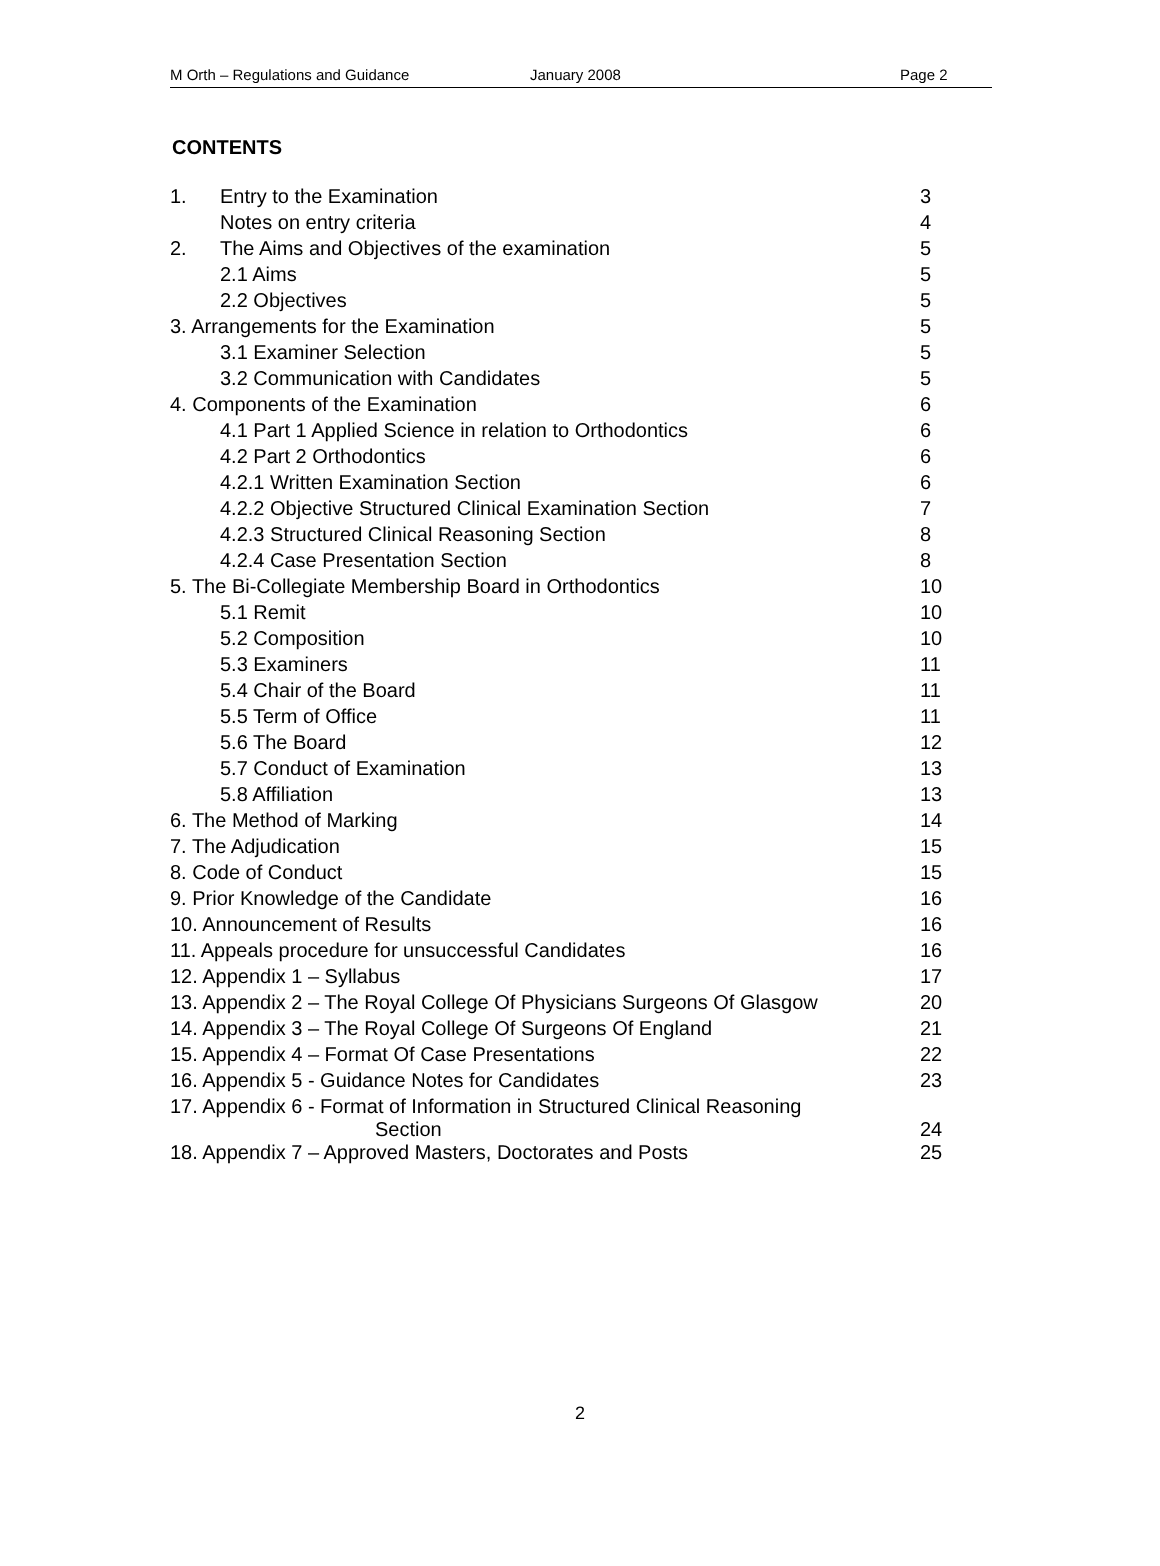M Orth – Regulations and Guidance January 2008 Page 2
CONTENTS
| 1. | Entry to the Examination | 3 |
| | Notes on entry criteria | 4 |
| 2. | The Aims and Objectives of the examination | 5 |
| | 2.1 Aims | 5 |
| | 2.2 Objectives | 5 |
| 3. Arrangements for the Examination | | 5 |
| | 3.1 Examiner Selection | 5 |
| | 3.2 Communication with Candidates | 5 |
| 4. Components of the Examination | | 6 |
| | 4.1 Part 1 Applied Science in relation to Orthodontics | 6 |
| | 4.2 Part 2 Orthodontics | 6 |
| | 4.2.1 Written Examination Section | 6 |
| | 4.2.2 Objective Structured Clinical Examination Section | 7 |
| | 4.2.3 Structured Clinical Reasoning Section | 8 |
| | 4.2.4 Case Presentation Section | 8 |
| 5. The Bi-Collegiate Membership Board in Orthodontics | | 10 |
| | 5.1 Remit | 10 |
| | 5.2 Composition | 10 |
| | 5.3 Examiners | 11 |
| | 5.4 Chair of the Board | 11 |
| | 5.5 Term of Office | 11 |
| | 5.6 The Board | 12 |
| | 5.7 Conduct of Examination | 13 |
| | 5.8 Affiliation | 13 |
| 6. The Method of Marking | | 14 |
| 7. The Adjudication | | 15 |
| 8. Code of Conduct | | 15 |
| 9. Prior Knowledge of the Candidate | | 16 |
| 10. Announcement of Results | | 16 |
| 11. Appeals procedure for unsuccessful Candidates | | 16 |
| 12. Appendix 1 – Syllabus | | 17 |
| 13. Appendix 2 – The Royal College Of Physicians Surgeons Of Glasgow | | 20 |
| 14. Appendix 3 – The Royal College Of Surgeons Of England | | 21 |
| 15. Appendix 4 – Format Of Case Presentations | | 22 |
| 16. Appendix 5 - Guidance Notes for Candidates | | 23 |
| 17. Appendix 6 - Format of Information in Structured Clinical Reasoning Section | | 24 |
| 18. Appendix 7 – Approved Masters, Doctorates and Posts | | 25 |
2